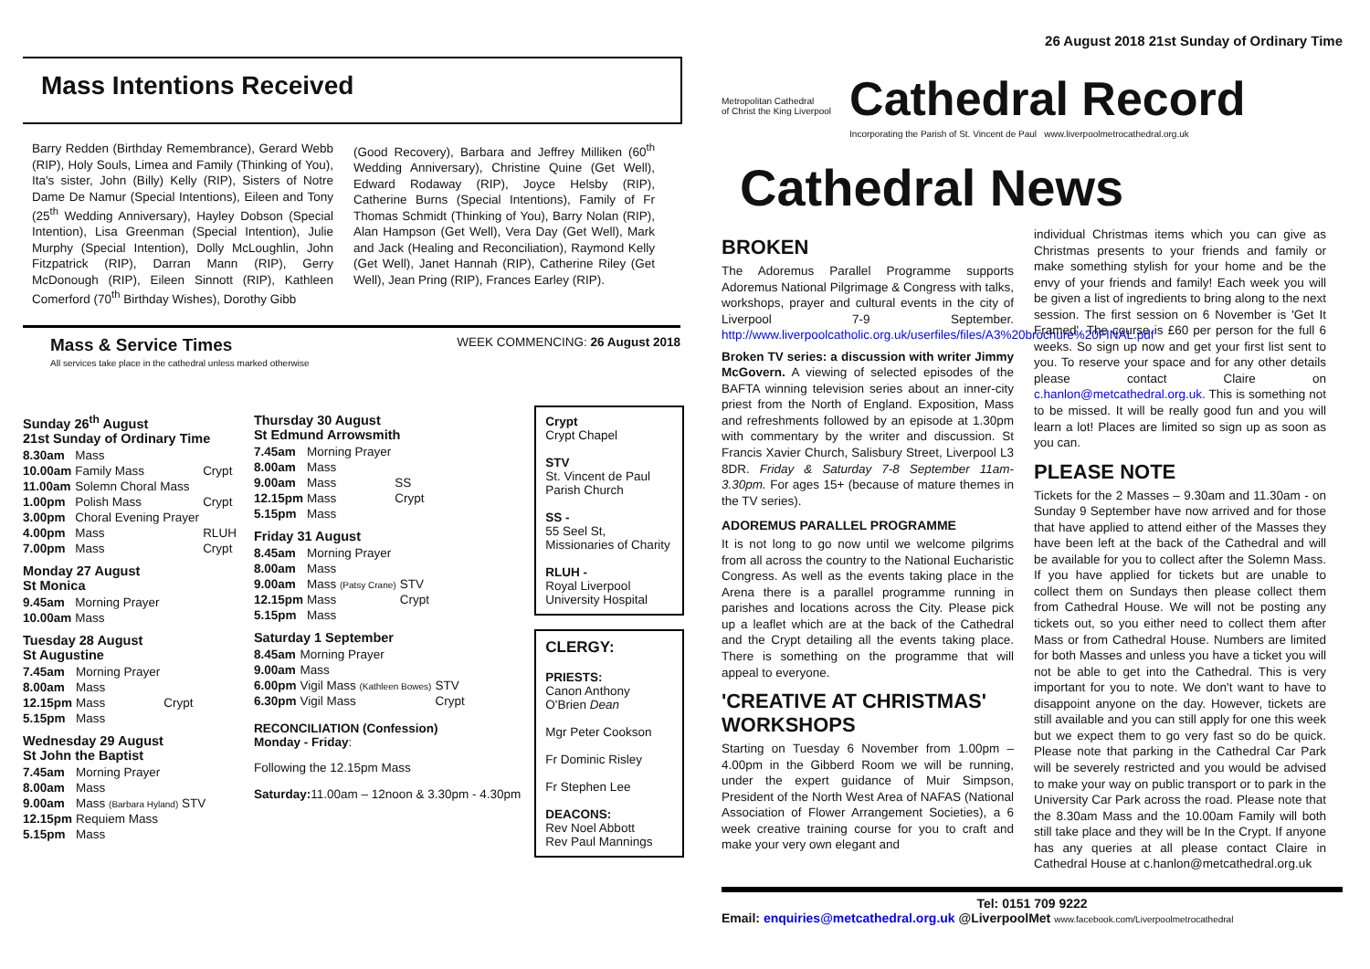Mass Intentions Received
Barry Redden (Birthday Remembrance), Gerard Webb (RIP), Holy Souls, Limea and Family (Thinking of You), Ita's sister, John (Billy) Kelly (RIP), Sisters of Notre Dame De Namur (Special Intentions), Eileen and Tony (25<sup>th</sup> Wedding Anniversary), Hayley Dobson (Special Intention), Lisa Greenman (Special Intention), Julie Murphy (Special Intention), Dolly McLoughlin, John Fitzpatrick (RIP), Darran Mann (RIP), Gerry McDonough (RIP), Eileen Sinnott (RIP), Kathleen Comerford (70<sup>th</sup> Birthday Wishes), Dorothy Gibb
(Good Recovery), Barbara and Jeffrey Milliken (60<sup>th</sup> Wedding Anniversary), Christine Quine (Get Well), Edward Rodaway (RIP), Joyce Helsby (RIP), Catherine Burns (Special Intentions), Family of Fr Thomas Schmidt (Thinking of You), Barry Nolan (RIP), Alan Hampson (Get Well), Vera Day (Get Well), Mark and Jack (Healing and Reconciliation), Raymond Kelly (Get Well), Janet Hannah (RIP), Catherine Riley (Get Well), Jean Pring (RIP), Frances Earley (RIP).
Mass & Service Times
All services take place in the cathedral unless marked otherwise
WEEK COMMENCING: 26 August 2018
Sunday 26<sup>th</sup> August
21st Sunday of Ordinary Time
| 8.30am | Mass | |
| 10.00am | Family Mass | Crypt |
| 11.00am | Solemn Choral Mass | |
| 1.00pm | Polish Mass | Crypt |
| 3.00pm | Choral Evening Prayer | |
| 4.00pm | Mass | RLUH |
| 7.00pm | Mass | Crypt |
Monday 27 August
St Monica
| 9.45am | Morning Prayer |
| 10.00am | Mass |
Tuesday 28 August
St Augustine
| 7.45am | Morning Prayer | |
| 8.00am | Mass | |
| 12.15pm | Mass | Crypt |
| 5.15pm | Mass | |
Wednesday 29 August
St John the Baptist
| 7.45am | Morning Prayer |
| 8.00am | Mass |
| 9.00am | Mass (Barbara Hyland) STV |
| 12.15pm | Requiem Mass |
| 5.15pm | Mass |
Thursday 30 August
St Edmund Arrowsmith
| 7.45am | Morning Prayer | |
| 8.00am | Mass | |
| 9.00am | Mass | SS |
| 12.15pm | Mass | Crypt |
| 5.15pm | Mass | |
Friday 31 August
| 8.45am | Morning Prayer | |
| 8.00am | Mass | |
| 9.00am | Mass (Patsy Crane) | STV |
| 12.15pm | Mass | Crypt |
| 5.15pm | Mass | |
Saturday 1 September
| 8.45am | Morning Prayer | |
| 9.00am | Mass | |
| 6.00pm | Vigil Mass (Kathleen Bowes) | STV |
| 6.30pm | Vigil Mass | Crypt |
RECONCILIATION (Confession)
Monday - Friday:
Following the 12.15pm Mass
Saturday: 11.00am – 12noon & 3.30pm - 4.30pm
Crypt
Crypt Chapel
STV
St. Vincent de Paul Parish Church
SS -
55 Seel St, Missionaries of Charity
RLUH -
Royal Liverpool University Hospital
CLERGY:
PRIESTS:
Canon Anthony O'Brien Dean
Mgr Peter Cookson
Fr Dominic Risley
Fr Stephen Lee
DEACONS:
Rev Noel Abbott
Rev Paul Mannings
26 August 2018 21st Sunday of Ordinary Time
Metropolitan Cathedral
of Christ the King Liverpool
Cathedral Record
Incorporating the Parish of St. Vincent de Paul www.liverpoolmetrocathedral.org.uk
Cathedral News
BROKEN
The Adoremus Parallel Programme supports Adoremus National Pilgrimage & Congress with talks, workshops, prayer and cultural events in the city of Liverpool 7-9 September. http://www.liverpoolcatholic.org.uk/userfiles/files/A3%20brochure%20FINAL.pdf
Broken TV series: a discussion with writer Jimmy McGovern. A viewing of selected episodes of the BAFTA winning television series about an inner-city priest from the North of England. Exposition, Mass and refreshments followed by an episode at 1.30pm with commentary by the writer and discussion. St Francis Xavier Church, Salisbury Street, Liverpool L3 8DR. Friday & Saturday 7-8 September 11am-3.30pm. For ages 15+ (because of mature themes in the TV series).
ADOREMUS PARALLEL PROGRAMME
It is not long to go now until we welcome pilgrims from all across the country to the National Eucharistic Congress. As well as the events taking place in the Arena there is a parallel programme running in parishes and locations across the City. Please pick up a leaflet which are at the back of the Cathedral and the Crypt detailing all the events taking place. There is something on the programme that will appeal to everyone.
'CREATIVE AT CHRISTMAS' WORKSHOPS
Starting on Tuesday 6 November from 1.00pm – 4.00pm in the Gibberd Room we will be running, under the expert guidance of Muir Simpson, President of the North West Area of NAFAS (National Association of Flower Arrangement Societies), a 6 week creative training course for you to craft and make your very own elegant and
individual Christmas items which you can give as Christmas presents to your friends and family or make something stylish for your home and be the envy of your friends and family! Each week you will be given a list of ingredients to bring along to the next session. The first session on 6 November is 'Get It Framed'. The course is £60 per person for the full 6 weeks. So sign up now and get your first list sent to you. To reserve your space and for any other details please contact Claire on c.hanlon@metcathedral.org.uk. This is something not to be missed. It will be really good fun and you will learn a lot! Places are limited so sign up as soon as you can.
PLEASE NOTE
Tickets for the 2 Masses – 9.30am and 11.30am - on Sunday 9 September have now arrived and for those that have applied to attend either of the Masses they have been left at the back of the Cathedral and will be available for you to collect after the Solemn Mass. If you have applied for tickets but are unable to collect them on Sundays then please collect them from Cathedral House. We will not be posting any tickets out, so you either need to collect them after Mass or from Cathedral House. Numbers are limited for both Masses and unless you have a ticket you will not be able to get into the Cathedral. This is very important for you to note. We don't want to have to disappoint anyone on the day. However, tickets are still available and you can still apply for one this week but we expect them to go very fast so do be quick. Please note that parking in the Cathedral Car Park will be severely restricted and you would be advised to make your way on public transport or to park in the University Car Park across the road. Please note that the 8.30am Mass and the 10.00am Family will both still take place and they will be In the Crypt. If anyone has any queries at all please contact Claire in Cathedral House at c.hanlon@metcathedral.org.uk
Tel: 0151 709 9222
Email: enquiries@metcathedral.org.uk @LiverpoolMet www.facebook.com/Liverpoolmetrocathedral